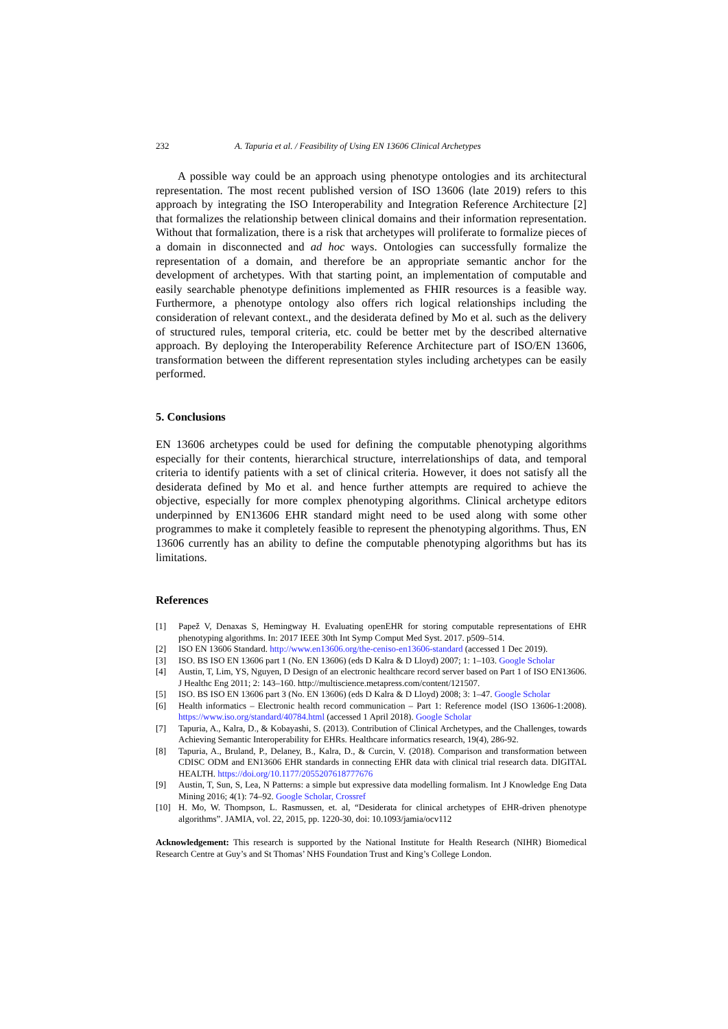232 A. Tapuria et al. / Feasibility of Using EN 13606 Clinical Archetypes
A possible way could be an approach using phenotype ontologies and its architectural representation. The most recent published version of ISO 13606 (late 2019) refers to this approach by integrating the ISO Interoperability and Integration Reference Architecture [2] that formalizes the relationship between clinical domains and their information representation. Without that formalization, there is a risk that archetypes will proliferate to formalize pieces of a domain in disconnected and ad hoc ways. Ontologies can successfully formalize the representation of a domain, and therefore be an appropriate semantic anchor for the development of archetypes. With that starting point, an implementation of computable and easily searchable phenotype definitions implemented as FHIR resources is a feasible way. Furthermore, a phenotype ontology also offers rich logical relationships including the consideration of relevant context., and the desiderata defined by Mo et al. such as the delivery of structured rules, temporal criteria, etc. could be better met by the described alternative approach. By deploying the Interoperability Reference Architecture part of ISO/EN 13606, transformation between the different representation styles including archetypes can be easily performed.
5. Conclusions
EN 13606 archetypes could be used for defining the computable phenotyping algorithms especially for their contents, hierarchical structure, interrelationships of data, and temporal criteria to identify patients with a set of clinical criteria. However, it does not satisfy all the desiderata defined by Mo et al. and hence further attempts are required to achieve the objective, especially for more complex phenotyping algorithms. Clinical archetype editors underpinned by EN13606 EHR standard might need to be used along with some other programmes to make it completely feasible to represent the phenotyping algorithms. Thus, EN 13606 currently has an ability to define the computable phenotyping algorithms but has its limitations.
References
[1] Papež V, Denaxas S, Hemingway H. Evaluating openEHR for storing computable representations of EHR phenotyping algorithms. In: 2017 IEEE 30th Int Symp Comput Med Syst. 2017. p509–514.
[2] ISO EN 13606 Standard. http://www.en13606.org/the-ceniso-en13606-standard (accessed 1 Dec 2019).
[3] ISO. BS ISO EN 13606 part 1 (No. EN 13606) (eds D Kalra & D Lloyd) 2007; 1: 1–103. Google Scholar
[4] Austin, T, Lim, YS, Nguyen, D Design of an electronic healthcare record server based on Part 1 of ISO EN13606. J Healthc Eng 2011; 2: 143–160. http://multiscience.metapress.com/content/121507.
[5] ISO. BS ISO EN 13606 part 3 (No. EN 13606) (eds D Kalra & D Lloyd) 2008; 3: 1–47. Google Scholar
[6] Health informatics – Electronic health record communication – Part 1: Reference model (ISO 13606-1:2008). https://www.iso.org/standard/40784.html (accessed 1 April 2018). Google Scholar
[7] Tapuria, A., Kalra, D., & Kobayashi, S. (2013). Contribution of Clinical Archetypes, and the Challenges, towards Achieving Semantic Interoperability for EHRs. Healthcare informatics research, 19(4), 286-92.
[8] Tapuria, A., Bruland, P., Delaney, B., Kalra, D., & Curcin, V. (2018). Comparison and transformation between CDISC ODM and EN13606 EHR standards in connecting EHR data with clinical trial research data. DIGITAL HEALTH. https://doi.org/10.1177/2055207618777676
[9] Austin, T, Sun, S, Lea, N Patterns: a simple but expressive data modelling formalism. Int J Knowledge Eng Data Mining 2016; 4(1): 74–92. Google Scholar, Crossref
[10] H. Mo, W. Thompson, L. Rasmussen, et. al, “Desiderata for clinical archetypes of EHR-driven phenotype algorithms”. JAMIA, vol. 22, 2015, pp. 1220-30, doi: 10.1093/jamia/ocv112
Acknowledgement: This research is supported by the National Institute for Health Research (NIHR) Biomedical Research Centre at Guy’s and St Thomas’ NHS Foundation Trust and King’s College London.